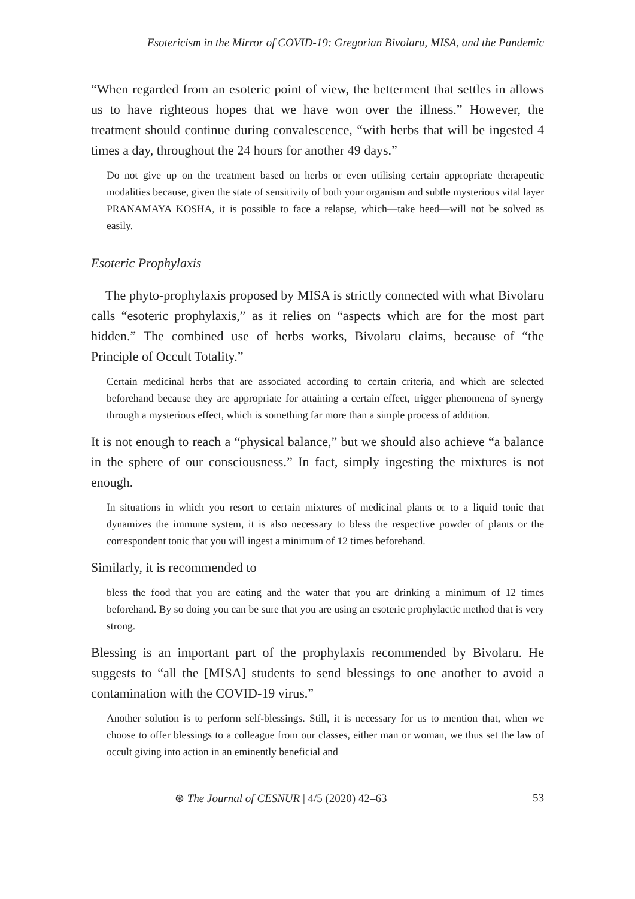Esotericism in the Mirror of COVID-19: Gregorian Bivolaru, MISA, and the Pandemic
“When regarded from an esoteric point of view, the betterment that settles in allows us to have righteous hopes that we have won over the illness.” However, the treatment should continue during convalescence, “with herbs that will be ingested 4 times a day, throughout the 24 hours for another 49 days.”
Do not give up on the treatment based on herbs or even utilising certain appropriate therapeutic modalities because, given the state of sensitivity of both your organism and subtle mysterious vital layer PRANAMAYA KOSHA, it is possible to face a relapse, which—take heed—will not be solved as easily.
Esoteric Prophylaxis
The phyto-prophylaxis proposed by MISA is strictly connected with what Bivolaru calls “esoteric prophylaxis,” as it relies on “aspects which are for the most part hidden.” The combined use of herbs works, Bivolaru claims, because of “the Principle of Occult Totality.”
Certain medicinal herbs that are associated according to certain criteria, and which are selected beforehand because they are appropriate for attaining a certain effect, trigger phenomena of synergy through a mysterious effect, which is something far more than a simple process of addition.
It is not enough to reach a “physical balance,” but we should also achieve “a balance in the sphere of our consciousness.” In fact, simply ingesting the mixtures is not enough.
In situations in which you resort to certain mixtures of medicinal plants or to a liquid tonic that dynamizes the immune system, it is also necessary to bless the respective powder of plants or the correspondent tonic that you will ingest a minimum of 12 times beforehand.
Similarly, it is recommended to
bless the food that you are eating and the water that you are drinking a minimum of 12 times beforehand. By so doing you can be sure that you are using an esoteric prophylactic method that is very strong.
Blessing is an important part of the prophylaxis recommended by Bivolaru. He suggests to “all the [MISA] students to send blessings to one another to avoid a contamination with the COVID-19 virus.”
Another solution is to perform self-blessings. Still, it is necessary for us to mention that, when we choose to offer blessings to a colleague from our classes, either man or woman, we thus set the law of occult giving into action in an eminently beneficial and
⊛ The Journal of CESNUR | 4/5 (2020) 42–63 53